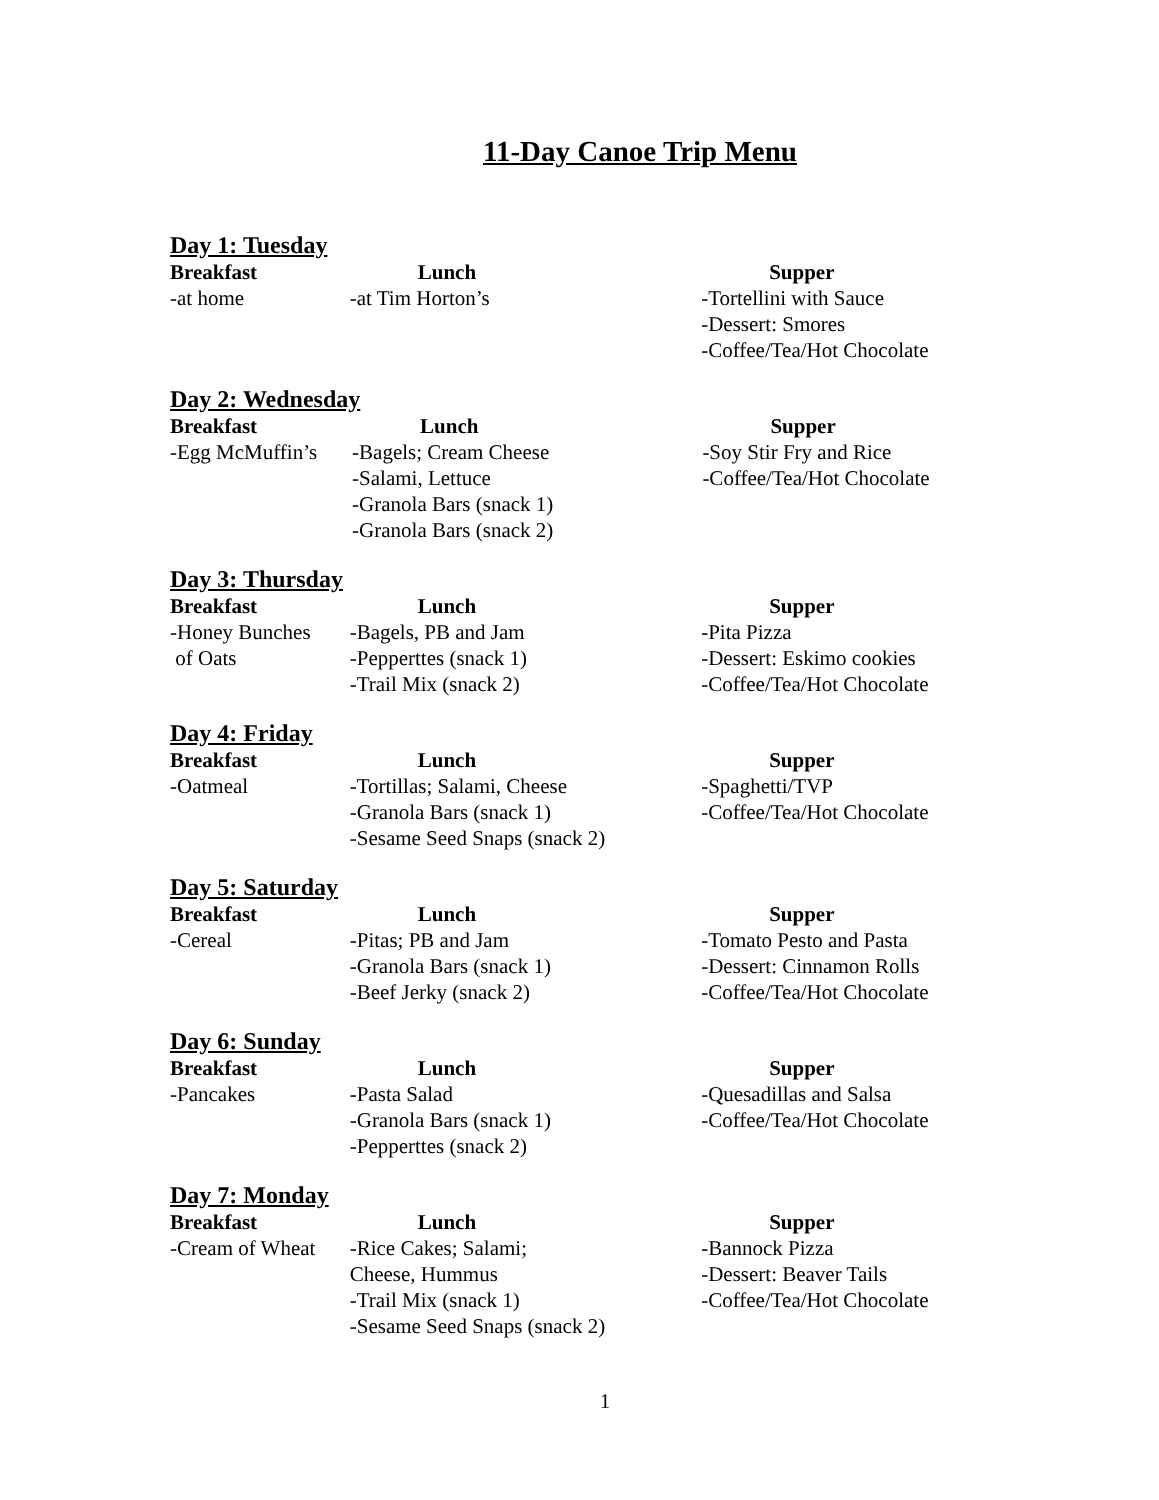11-Day Canoe Trip Menu
Day 1: Tuesday
| Breakfast | Lunch | Supper |
| --- | --- | --- |
| -at home | -at Tim Horton’s | -Tortellini with Sauce -Dessert: Smores -Coffee/Tea/Hot Chocolate |
Day 2: Wednesday
| Breakfast | Lunch | Supper |
| --- | --- | --- |
| -Egg McMuffin’s | -Bagels; Cream Cheese -Salami, Lettuce -Granola Bars (snack 1) -Granola Bars (snack 2) | -Soy Stir Fry and Rice -Coffee/Tea/Hot Chocolate |
Day 3: Thursday
| Breakfast | Lunch | Supper |
| --- | --- | --- |
| -Honey Bunches of Oats | -Bagels, PB and Jam -Pepperttes (snack 1) -Trail Mix (snack 2) | -Pita Pizza -Dessert: Eskimo cookies -Coffee/Tea/Hot Chocolate |
Day 4: Friday
| Breakfast | Lunch | Supper |
| --- | --- | --- |
| -Oatmeal | -Tortillas; Salami, Cheese -Granola Bars (snack 1) -Sesame Seed Snaps (snack 2) | -Spaghetti/TVP -Coffee/Tea/Hot Chocolate |
Day 5: Saturday
| Breakfast | Lunch | Supper |
| --- | --- | --- |
| -Cereal | -Pitas; PB and Jam -Granola Bars (snack 1) -Beef Jerky (snack 2) | -Tomato Pesto and Pasta -Dessert: Cinnamon Rolls -Coffee/Tea/Hot Chocolate |
Day 6: Sunday
| Breakfast | Lunch | Supper |
| --- | --- | --- |
| -Pancakes | -Pasta Salad -Granola Bars (snack 1) -Pepperttes (snack 2) | -Quesadillas and Salsa -Coffee/Tea/Hot Chocolate |
Day 7: Monday
| Breakfast | Lunch | Supper |
| --- | --- | --- |
| -Cream of Wheat | -Rice Cakes; Salami; Cheese, Hummus -Trail Mix (snack 1) -Sesame Seed Snaps (snack 2) | -Bannock Pizza -Dessert: Beaver Tails -Coffee/Tea/Hot Chocolate |
1